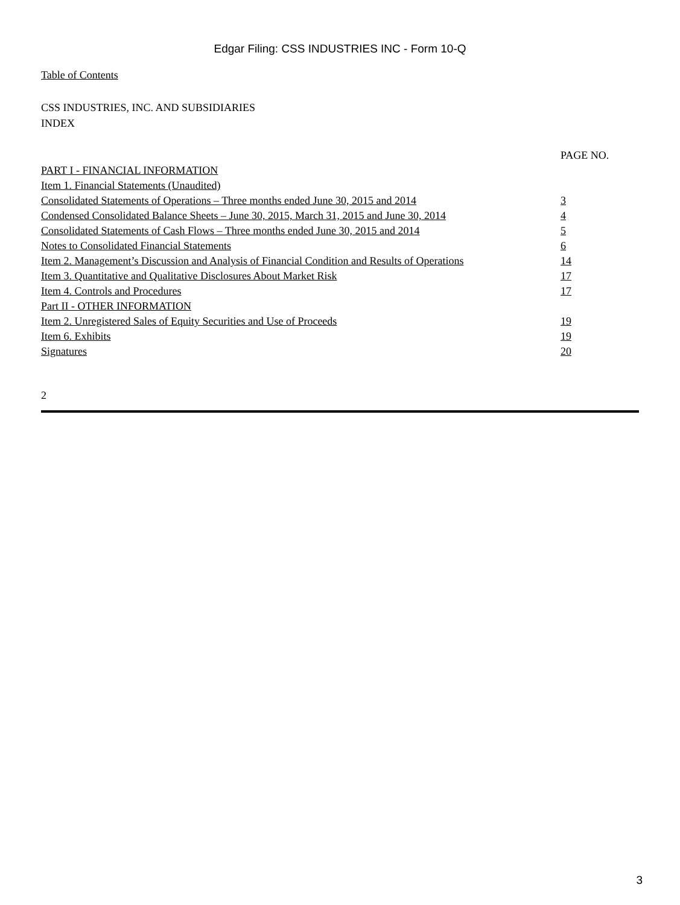Edgar Filing: CSS INDUSTRIES INC - Form 10-Q
Table of Contents
CSS INDUSTRIES, INC. AND SUBSIDIARIES
INDEX
| | PAGE NO. |
| PART I - FINANCIAL INFORMATION | |
| Item 1. Financial Statements (Unaudited) | |
| Consolidated Statements of Operations – Three months ended June 30, 2015 and 2014 | 3 |
| Condensed Consolidated Balance Sheets – June 30, 2015, March 31, 2015 and June 30, 2014 | 4 |
| Consolidated Statements of Cash Flows – Three months ended June 30, 2015 and 2014 | 5 |
| Notes to Consolidated Financial Statements | 6 |
| Item 2. Management’s Discussion and Analysis of Financial Condition and Results of Operations | 14 |
| Item 3. Quantitative and Qualitative Disclosures About Market Risk | 17 |
| Item 4. Controls and Procedures | 17 |
| Part II - OTHER INFORMATION | |
| Item 2. Unregistered Sales of Equity Securities and Use of Proceeds | 19 |
| Item 6. Exhibits | 19 |
| Signatures | 20 |
2
3